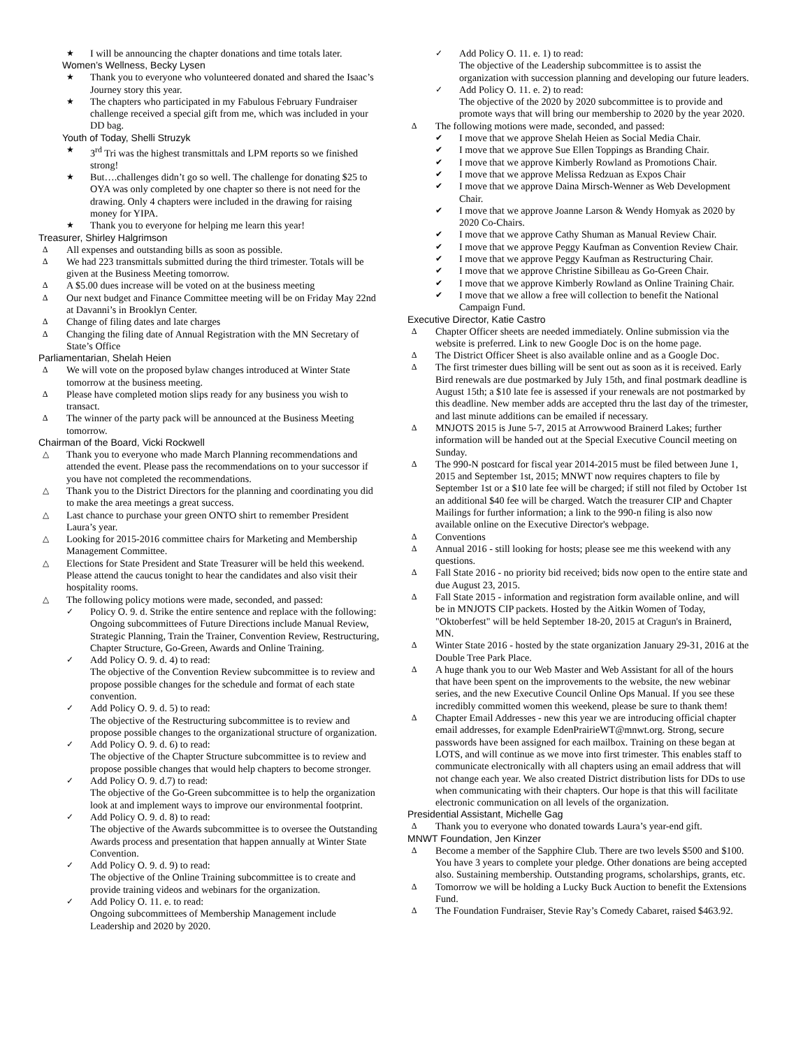★ I will be announcing the chapter donations and time totals later.
Women’s Wellness, Becky Lysen
★ Thank you to everyone who volunteered donated and shared the Isaac’s Journey story this year.
★ The chapters who participated in my Fabulous February Fundraiser challenge received a special gift from me, which was included in your DD bag.
Youth of Today, Shelli Struzyk
★ 3<sup>rd</sup> Tri was the highest transmittals and LPM reports so we finished strong!
★ But….challenges didn’t go so well. The challenge for donating $25 to OYA was only completed by one chapter so there is not need for the drawing. Only 4 chapters were included in the drawing for raising money for YIPA.
★ Thank you to everyone for helping me learn this year!
Treasurer, Shirley Halgrimson
∆ All expenses and outstanding bills as soon as possible.
∆ We had 223 transmittals submitted during the third trimester. Totals will be given at the Business Meeting tomorrow.
∆ A $5.00 dues increase will be voted on at the business meeting
∆ Our next budget and Finance Committee meeting will be on Friday May 22nd at Davanni’s in Brooklyn Center.
∆ Change of filing dates and late charges
∆ Changing the filing date of Annual Registration with the MN Secretary of State’s Office
Parliamentarian, Shelah Heien
∆ We will vote on the proposed bylaw changes introduced at Winter State tomorrow at the business meeting.
∆ Please have completed motion slips ready for any business you wish to transact.
∆ The winner of the party pack will be announced at the Business Meeting tomorrow.
Chairman of the Board, Vicki Rockwell
△ Thank you to everyone who made March Planning recommendations and attended the event. Please pass the recommendations on to your successor if you have not completed the recommendations.
△ Thank you to the District Directors for the planning and coordinating you did to make the area meetings a great success.
△ Last chance to purchase your green ONTO shirt to remember President Laura’s year.
△ Looking for 2015-2016 committee chairs for Marketing and Membership Management Committee.
△ Elections for State President and State Treasurer will be held this weekend. Please attend the caucus tonight to hear the candidates and also visit their hospitality rooms.
△ The following policy motions were made, seconded, and passed:
✓ Policy O. 9. d. Strike the entire sentence and replace with the following:
Ongoing subcommittees of Future Directions include Manual Review, Strategic Planning, Train the Trainer, Convention Review, Restructuring, Chapter Structure, Go-Green, Awards and Online Training.
✓ Add Policy O. 9. d. 4) to read:
The objective of the Convention Review subcommittee is to review and propose possible changes for the schedule and format of each state convention.
✓ Add Policy O. 9. d. 5) to read:
The objective of the Restructuring subcommittee is to review and propose possible changes to the organizational structure of organization.
✓ Add Policy O. 9. d. 6) to read:
The objective of the Chapter Structure subcommittee is to review and propose possible changes that would help chapters to become stronger.
✓ Add Policy O. 9. d.7) to read:
The objective of the Go-Green subcommittee is to help the organization look at and implement ways to improve our environmental footprint.
✓ Add Policy O. 9. d. 8) to read:
The objective of the Awards subcommittee is to oversee the Outstanding Awards process and presentation that happen annually at Winter State Convention.
✓ Add Policy O. 9. d. 9) to read:
The objective of the Online Training subcommittee is to create and provide training videos and webinars for the organization.
✓ Add Policy O. 11. e. to read:
Ongoing subcommittees of Membership Management include Leadership and 2020 by 2020.
✓ Add Policy O. 11. e. 1) to read:
The objective of the Leadership subcommittee is to assist the organization with succession planning and developing our future leaders.
✓ Add Policy O. 11. e. 2) to read:
The objective of the 2020 by 2020 subcommittee is to provide and promote ways that will bring our membership to 2020 by the year 2020.
∆ The following motions were made, seconded, and passed:
✔ I move that we approve Shelah Heien as Social Media Chair.
✔ I move that we approve Sue Ellen Toppings as Branding Chair.
✔ I move that we approve Kimberly Rowland as Promotions Chair.
✔ I move that we approve Melissa Redzuan as Expos Chair
✔ I move that we approve Daina Mirsch-Wenner as Web Development Chair.
✔ I move that we approve Joanne Larson & Wendy Homyak as 2020 by 2020 Co-Chairs.
✔ I move that we approve Cathy Shuman as Manual Review Chair.
✔ I move that we approve Peggy Kaufman as Convention Review Chair.
✔ I move that we approve Peggy Kaufman as Restructuring Chair.
✔ I move that we approve Christine Sibilleau as Go-Green Chair.
✔ I move that we approve Kimberly Rowland as Online Training Chair.
✔ I move that we allow a free will collection to benefit the National Campaign Fund.
Executive Director, Katie Castro
∆ Chapter Officer sheets are needed immediately. Online submission via the website is preferred. Link to new Google Doc is on the home page.
∆ The District Officer Sheet is also available online and as a Google Doc.
∆ The first trimester dues billing will be sent out as soon as it is received. Early Bird renewals are due postmarked by July 15th, and final postmark deadline is August 15th; a $10 late fee is assessed if your renewals are not postmarked by this deadline. New member adds are accepted thru the last day of the trimester, and last minute additions can be emailed if necessary.
∆ MNJOTS 2015 is June 5-7, 2015 at Arrowwood Brainerd Lakes; further information will be handed out at the Special Executive Council meeting on Sunday.
∆ The 990-N postcard for fiscal year 2014-2015 must be filed between June 1, 2015 and September 1st, 2015; MNWT now requires chapters to file by September 1st or a $10 late fee will be charged; if still not filed by October 1st an additional $40 fee will be charged. Watch the treasurer CIP and Chapter Mailings for further information; a link to the 990-n filing is also now available online on the Executive Director's webpage.
∆ Conventions
∆ Annual 2016 - still looking for hosts; please see me this weekend with any questions.
∆ Fall State 2016 - no priority bid received; bids now open to the entire state and due August 23, 2015.
∆ Fall State 2015 - information and registration form available online, and will be in MNJOTS CIP packets. Hosted by the Aitkin Women of Today, "Oktoberfest" will be held September 18-20, 2015 at Cragun's in Brainerd, MN.
∆ Winter State 2016 - hosted by the state organization January 29-31, 2016 at the Double Tree Park Place.
∆ A huge thank you to our Web Master and Web Assistant for all of the hours that have been spent on the improvements to the website, the new webinar series, and the new Executive Council Online Ops Manual. If you see these incredibly committed women this weekend, please be sure to thank them!
∆ Chapter Email Addresses - new this year we are introducing official chapter email addresses, for example EdenPrairieWT@mnwt.org. Strong, secure passwords have been assigned for each mailbox. Training on these began at LOTS, and will continue as we move into first trimester. This enables staff to communicate electronically with all chapters using an email address that will not change each year. We also created District distribution lists for DDs to use when communicating with their chapters. Our hope is that this will facilitate electronic communication on all levels of the organization.
Presidential Assistant, Michelle Gag
∆ Thank you to everyone who donated towards Laura’s year-end gift.
MNWT Foundation, Jen Kinzer
∆ Become a member of the Sapphire Club. There are two levels $500 and $100. You have 3 years to complete your pledge. Other donations are being accepted also. Sustaining membership. Outstanding programs, scholarships, grants, etc.
∆ Tomorrow we will be holding a Lucky Buck Auction to benefit the Extensions Fund.
∆ The Foundation Fundraiser, Stevie Ray’s Comedy Cabaret, raised $463.92.